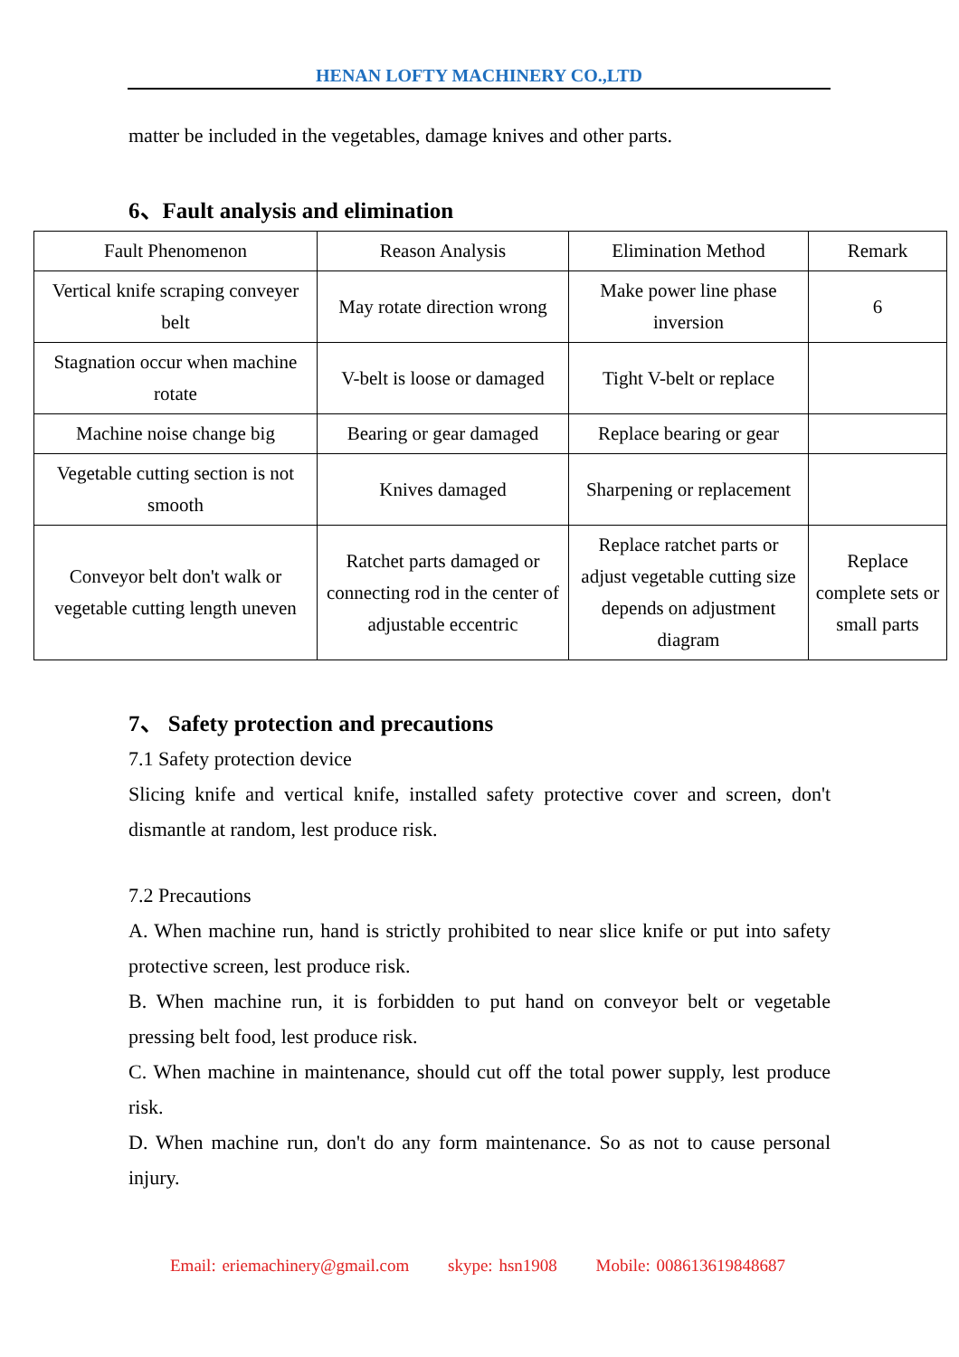HENAN LOFTY MACHINERY CO.,LTD
matter be included in the vegetables, damage knives and other parts.
6、Fault analysis and elimination
| Fault Phenomenon | Reason Analysis | Elimination Method | Remark |
| --- | --- | --- | --- |
| Vertical knife scraping conveyer belt | May rotate direction wrong | Make power line phase inversion | 6 |
| Stagnation occur when machine rotate | V-belt is loose or damaged | Tight V-belt or replace | |
| Machine noise change big | Bearing or gear damaged | Replace bearing or gear | |
| Vegetable cutting section is not smooth | Knives damaged | Sharpening or replacement | |
| Conveyor belt don't walk or vegetable cutting length uneven | Ratchet parts damaged or connecting rod in the center of adjustable eccentric | Replace ratchet parts or adjust vegetable cutting size depends on adjustment diagram | Replace complete sets or small parts |
7、 Safety protection and precautions
7.1 Safety protection device
Slicing knife and vertical knife, installed safety protective cover and screen, don't dismantle at random, lest produce risk.
7.2 Precautions
A. When machine run, hand is strictly prohibited to near slice knife or put into safety protective screen, lest produce risk.
B. When machine run, it is forbidden to put hand on conveyor belt or vegetable pressing belt food, lest produce risk.
C. When machine in maintenance, should cut off the total power supply, lest produce risk.
D. When machine run, don't do any form maintenance. So as not to cause personal injury.
Email: eriemachinery@gmail.com skype: hsn1908 Mobile: 008613619848687